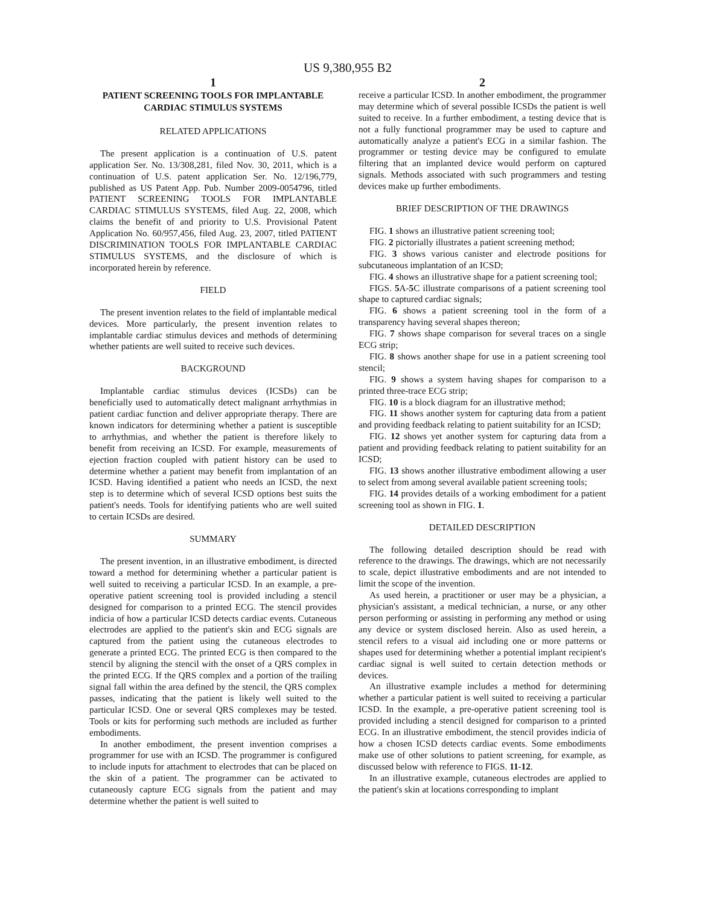US 9,380,955 B2
1
PATIENT SCREENING TOOLS FOR IMPLANTABLE CARDIAC STIMULUS SYSTEMS
RELATED APPLICATIONS
The present application is a continuation of U.S. patent application Ser. No. 13/308,281, filed Nov. 30, 2011, which is a continuation of U.S. patent application Ser. No. 12/196,779, published as US Patent App. Pub. Number 2009-0054796, titled PATIENT SCREENING TOOLS FOR IMPLANTABLE CARDIAC STIMULUS SYSTEMS, filed Aug. 22, 2008, which claims the benefit of and priority to U.S. Provisional Patent Application No. 60/957,456, filed Aug. 23, 2007, titled PATIENT DISCRIMINATION TOOLS FOR IMPLANTABLE CARDIAC STIMULUS SYSTEMS, and the disclosure of which is incorporated herein by reference.
FIELD
The present invention relates to the field of implantable medical devices. More particularly, the present invention relates to implantable cardiac stimulus devices and methods of determining whether patients are well suited to receive such devices.
BACKGROUND
Implantable cardiac stimulus devices (ICSDs) can be beneficially used to automatically detect malignant arrhythmias in patient cardiac function and deliver appropriate therapy. There are known indicators for determining whether a patient is susceptible to arrhythmias, and whether the patient is therefore likely to benefit from receiving an ICSD. For example, measurements of ejection fraction coupled with patient history can be used to determine whether a patient may benefit from implantation of an ICSD. Having identified a patient who needs an ICSD, the next step is to determine which of several ICSD options best suits the patient's needs. Tools for identifying patients who are well suited to certain ICSDs are desired.
SUMMARY
The present invention, in an illustrative embodiment, is directed toward a method for determining whether a particular patient is well suited to receiving a particular ICSD. In an example, a pre-operative patient screening tool is provided including a stencil designed for comparison to a printed ECG. The stencil provides indicia of how a particular ICSD detects cardiac events. Cutaneous electrodes are applied to the patient's skin and ECG signals are captured from the patient using the cutaneous electrodes to generate a printed ECG. The printed ECG is then compared to the stencil by aligning the stencil with the onset of a QRS complex in the printed ECG. If the QRS complex and a portion of the trailing signal fall within the area defined by the stencil, the QRS complex passes, indicating that the patient is likely well suited to the particular ICSD. One or several QRS complexes may be tested. Tools or kits for performing such methods are included as further embodiments.
In another embodiment, the present invention comprises a programmer for use with an ICSD. The programmer is configured to include inputs for attachment to electrodes that can be placed on the skin of a patient. The programmer can be activated to cutaneously capture ECG signals from the patient and may determine whether the patient is well suited to
2
receive a particular ICSD. In another embodiment, the programmer may determine which of several possible ICSDs the patient is well suited to receive. In a further embodiment, a testing device that is not a fully functional programmer may be used to capture and automatically analyze a patient's ECG in a similar fashion. The programmer or testing device may be configured to emulate filtering that an implanted device would perform on captured signals. Methods associated with such programmers and testing devices make up further embodiments.
BRIEF DESCRIPTION OF THE DRAWINGS
FIG. 1 shows an illustrative patient screening tool;
FIG. 2 pictorially illustrates a patient screening method;
FIG. 3 shows various canister and electrode positions for subcutaneous implantation of an ICSD;
FIG. 4 shows an illustrative shape for a patient screening tool;
FIGS. 5 A-5 C illustrate comparisons of a patient screening tool shape to captured cardiac signals;
FIG. 6 shows a patient screening tool in the form of a transparency having several shapes thereon;
FIG. 7 shows shape comparison for several traces on a single ECG strip;
FIG. 8 shows another shape for use in a patient screening tool stencil;
FIG. 9 shows a system having shapes for comparison to a printed three-trace ECG strip;
FIG. 10 is a block diagram for an illustrative method;
FIG. 11 shows another system for capturing data from a patient and providing feedback relating to patient suitability for an ICSD;
FIG. 12 shows yet another system for capturing data from a patient and providing feedback relating to patient suitability for an ICSD;
FIG. 13 shows another illustrative embodiment allowing a user to select from among several available patient screening tools;
FIG. 14 provides details of a working embodiment for a patient screening tool as shown in FIG. 1.
DETAILED DESCRIPTION
The following detailed description should be read with reference to the drawings. The drawings, which are not necessarily to scale, depict illustrative embodiments and are not intended to limit the scope of the invention.
As used herein, a practitioner or user may be a physician, a physician's assistant, a medical technician, a nurse, or any other person performing or assisting in performing any method or using any device or system disclosed herein. Also as used herein, a stencil refers to a visual aid including one or more patterns or shapes used for determining whether a potential implant recipient's cardiac signal is well suited to certain detection methods or devices.
An illustrative example includes a method for determining whether a particular patient is well suited to receiving a particular ICSD. In the example, a pre-operative patient screening tool is provided including a stencil designed for comparison to a printed ECG. In an illustrative embodiment, the stencil provides indicia of how a chosen ICSD detects cardiac events. Some embodiments make use of other solutions to patient screening, for example, as discussed below with reference to FIGS. 11-12.
In an illustrative example, cutaneous electrodes are applied to the patient's skin at locations corresponding to implant